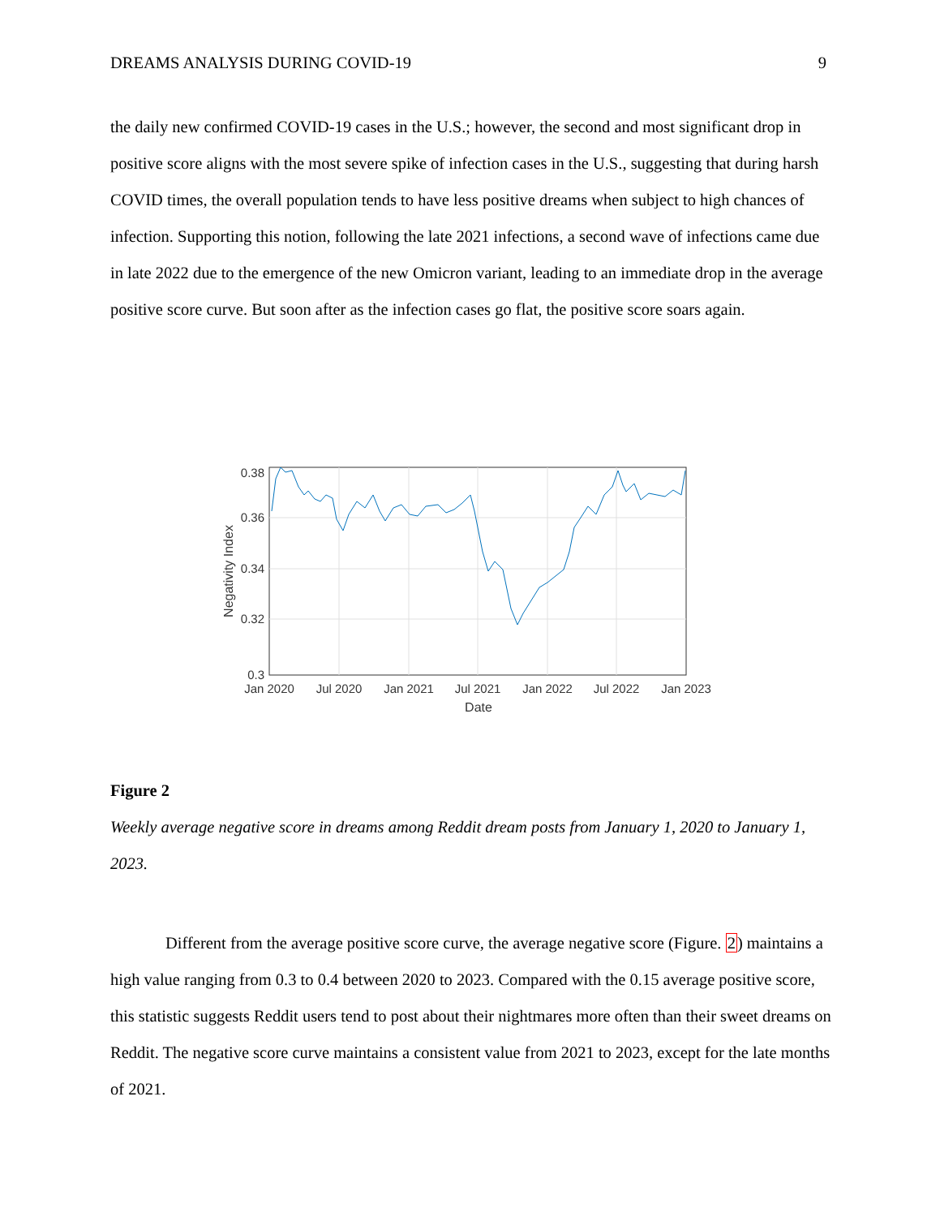DREAMS ANALYSIS DURING COVID-19 9
the daily new confirmed COVID-19 cases in the U.S.; however, the second and most significant drop in positive score aligns with the most severe spike of infection cases in the U.S., suggesting that during harsh COVID times, the overall population tends to have less positive dreams when subject to high chances of infection. Supporting this notion, following the late 2021 infections, a second wave of infections came due in late 2022 due to the emergence of the new Omicron variant, leading to an immediate drop in the average positive score curve. But soon after as the infection cases go flat, the positive score soars again.
0.38
0.36
0.34
0.32
0.3
Jan 2020
Jul 2020
Jan 2021
Jul 2021
Jan 2022
Jul 2022
Jan 2023
Date
Negativity Index
Figure 2
Weekly average negative score in dreams among Reddit dream posts from January 1, 2020 to January 1, 2023.
Different from the average positive score curve, the average negative score (Figure. 2) maintains a high value ranging from 0.3 to 0.4 between 2020 to 2023. Compared with the 0.15 average positive score, this statistic suggests Reddit users tend to post about their nightmares more often than their sweet dreams on Reddit. The negative score curve maintains a consistent value from 2021 to 2023, except for the late months of 2021.